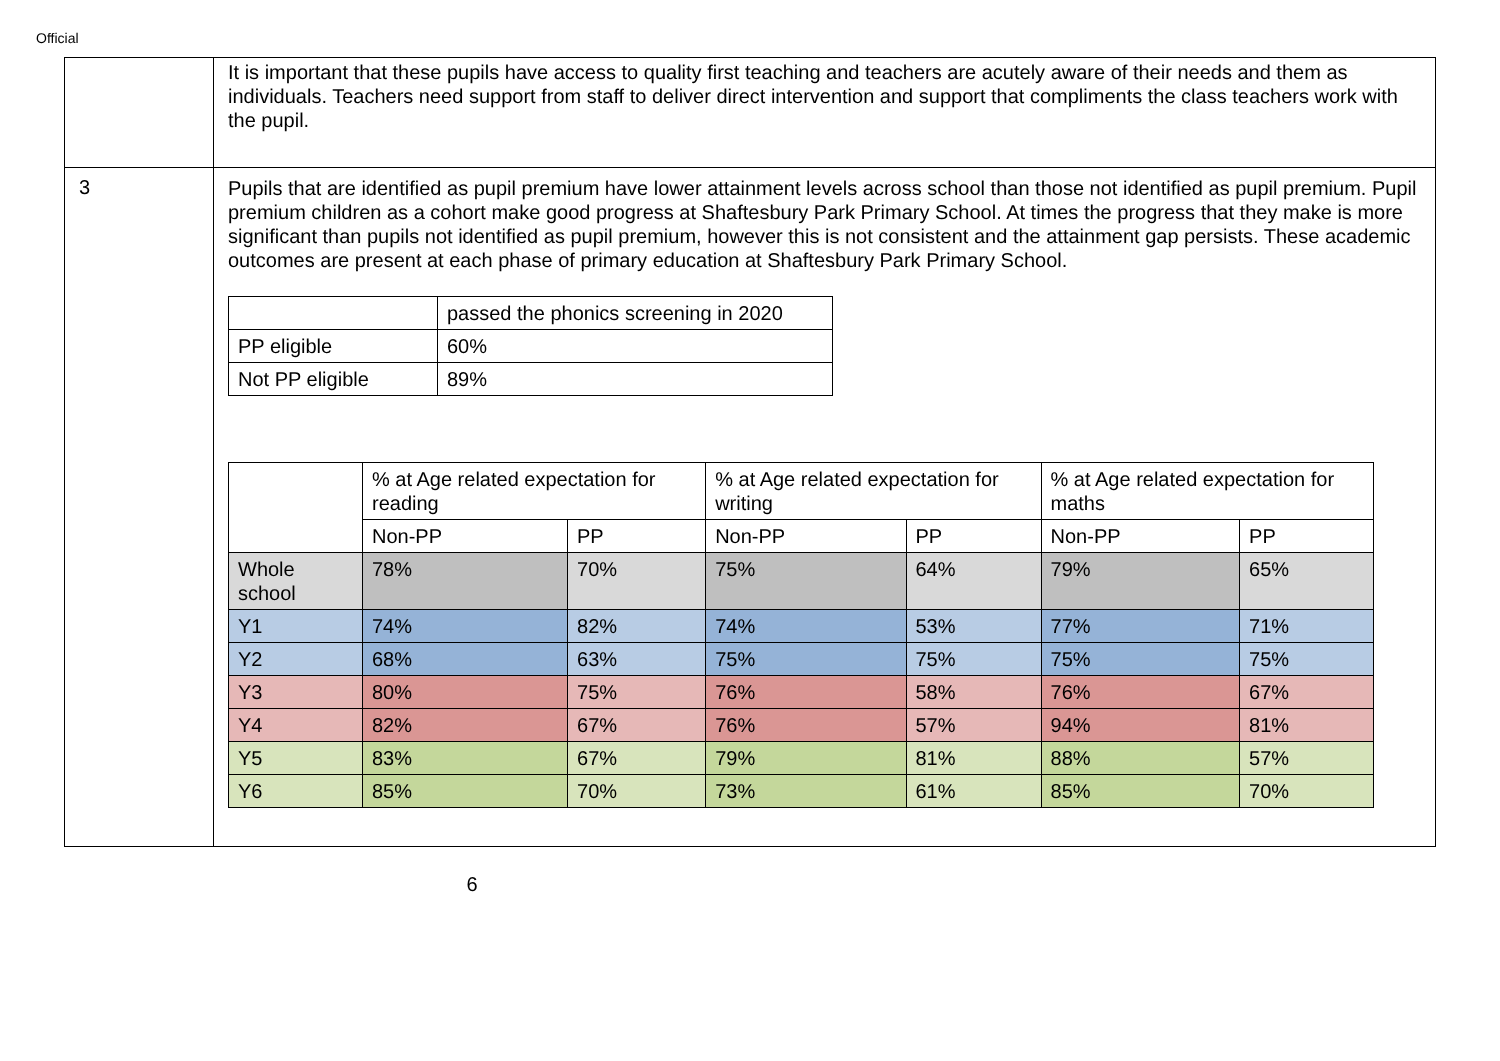Official
| | It is important that these pupils have access to quality first teaching and teachers are acutely aware of their needs and them as individuals. Teachers need support from staff to deliver direct intervention and support that compliments the class teachers work with the pupil. |
| 3 | Pupils that are identified as pupil premium have lower attainment levels across school than those not identified as pupil premium. Pupil premium children as a cohort make good progress at Shaftesbury Park Primary School. At times the progress that they make is more significant than pupils not identified as pupil premium, however this is not consistent and the attainment gap persists. These academic outcomes are present at each phase of primary education at Shaftesbury Park Primary School. / / passed the phonics screening in 2020 / / PP eligible / 60% / / Not PP eligible / 89% / / / % at Age related expectation for reading / / % at Age related expectation for writing / / % at Age related expectation for maths / / / / Non-PP / PP / Non-PP / PP / Non-PP / PP / / Whole school / 78% / 70% / 75% / 64% / 79% / 65% / / Y1 / 74% / 82% / 74% / 53% / 77% / 71% / / Y2 / 68% / 63% / 75% / 75% / 75% / 75% / / Y3 / 80% / 75% / 76% / 58% / 76% / 67% / / Y4 / 82% / 67% / 76% / 57% / 94% / 81% / / Y5 / 83% / 67% / 79% / 81% / 88% / 57% / / Y6 / 85% / 70% / 73% / 61% / 85% / 70% / |
6